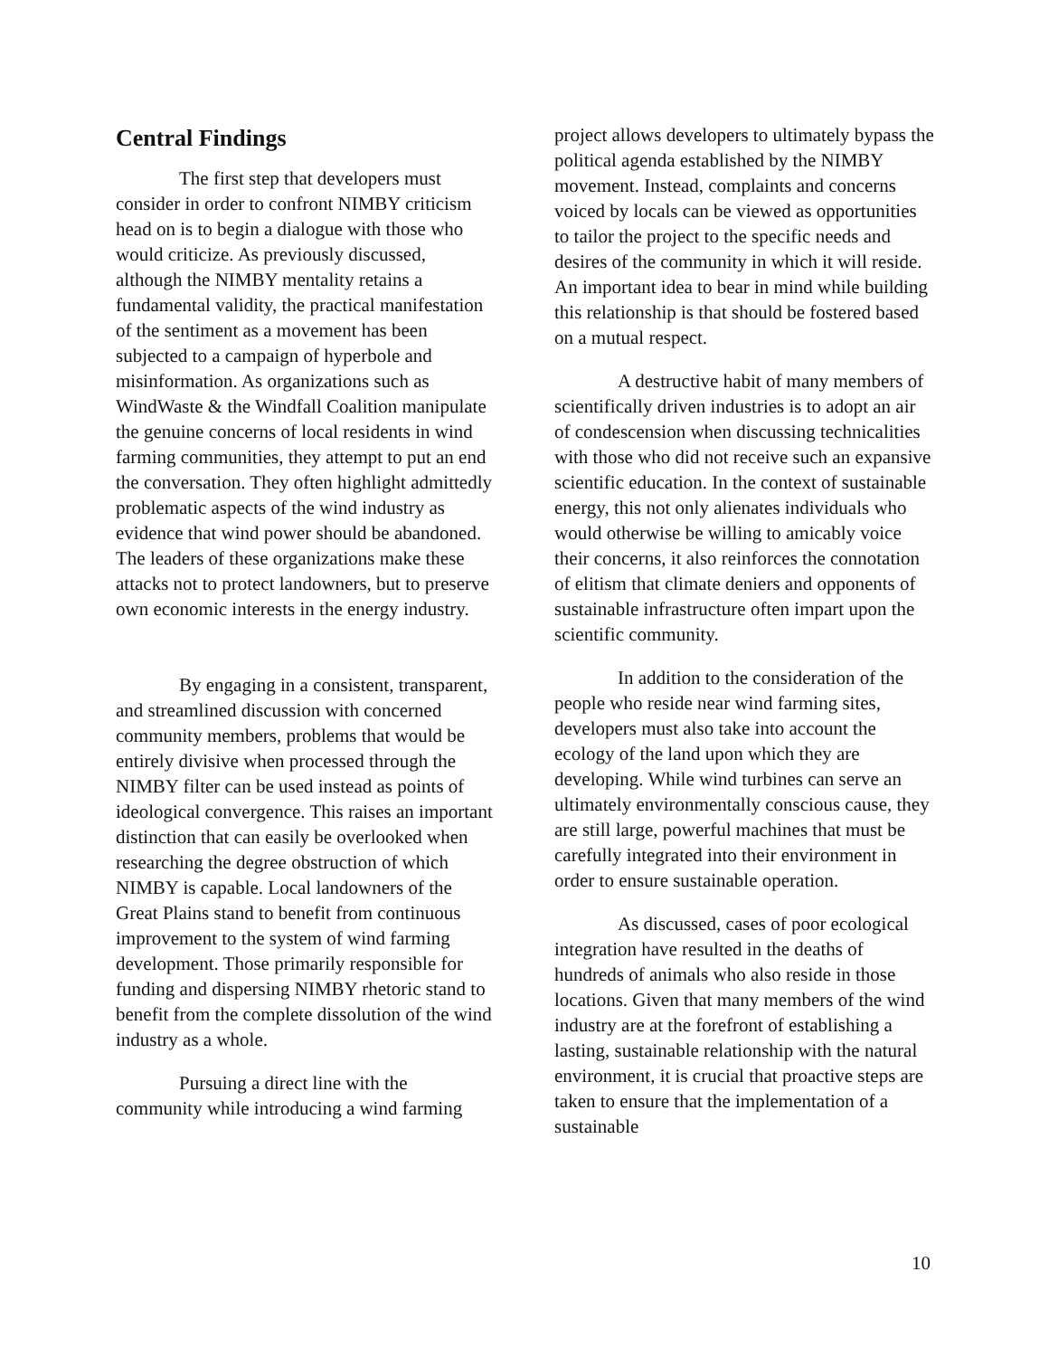Central Findings
The first step that developers must consider in order to confront NIMBY criticism head on is to begin a dialogue with those who would criticize. As previously discussed, although the NIMBY mentality retains a fundamental validity, the practical manifestation of the sentiment as a movement has been subjected to a campaign of hyperbole and misinformation. As organizations such as WindWaste & the Windfall Coalition manipulate the genuine concerns of local residents in wind farming communities, they attempt to put an end the conversation. They often highlight admittedly problematic aspects of the wind industry as evidence that wind power should be abandoned. The leaders of these organizations make these attacks not to protect landowners, but to preserve own economic interests in the energy industry.
By engaging in a consistent, transparent, and streamlined discussion with concerned community members, problems that would be entirely divisive when processed through the NIMBY filter can be used instead as points of ideological convergence. This raises an important distinction that can easily be overlooked when researching the degree obstruction of which NIMBY is capable. Local landowners of the Great Plains stand to benefit from continuous improvement to the system of wind farming development. Those primarily responsible for funding and dispersing NIMBY rhetoric stand to benefit from the complete dissolution of the wind industry as a whole.
Pursuing a direct line with the community while introducing a wind farming
project allows developers to ultimately bypass the political agenda established by the NIMBY movement. Instead, complaints and concerns voiced by locals can be viewed as opportunities to tailor the project to the specific needs and desires of the community in which it will reside. An important idea to bear in mind while building this relationship is that should be fostered based on a mutual respect.
A destructive habit of many members of scientifically driven industries is to adopt an air of condescension when discussing technicalities with those who did not receive such an expansive scientific education. In the context of sustainable energy, this not only alienates individuals who would otherwise be willing to amicably voice their concerns, it also reinforces the connotation of elitism that climate deniers and opponents of sustainable infrastructure often impart upon the scientific community.
In addition to the consideration of the people who reside near wind farming sites, developers must also take into account the ecology of the land upon which they are developing. While wind turbines can serve an ultimately environmentally conscious cause, they are still large, powerful machines that must be carefully integrated into their environment in order to ensure sustainable operation.
As discussed, cases of poor ecological integration have resulted in the deaths of hundreds of animals who also reside in those locations. Given that many members of the wind industry are at the forefront of establishing a lasting, sustainable relationship with the natural environment, it is crucial that proactive steps are taken to ensure that the implementation of a sustainable
10